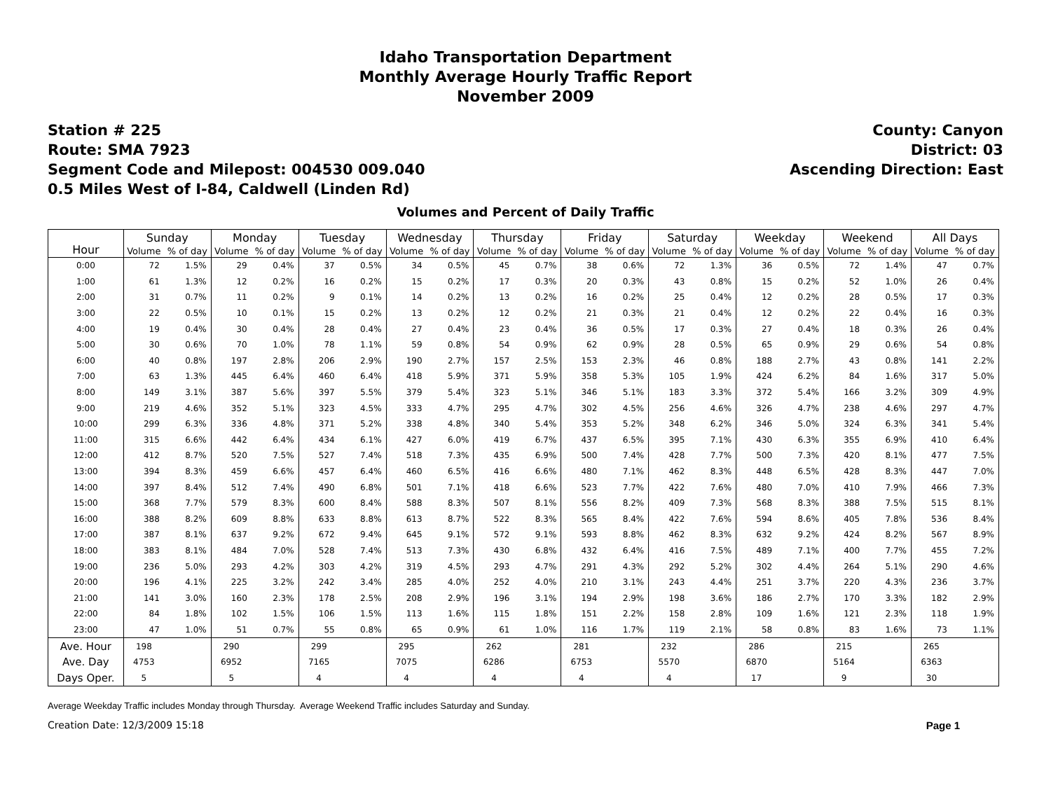Idaho Transportation Department
Monthly Average Hourly Traffic Report
November 2009
Station # 225
Route: SMA 7923
Segment Code and Milepost: 004530 009.040
0.5 Miles West of I-84, Caldwell (Linden Rd)
County: Canyon
District: 03
Ascending Direction: East
Volumes and Percent of Daily Traffic
| Hour | Sunday | | Monday | | Tuesday | | Wednesday | | Thursday | | Friday | | Saturday | | Weekday | | Weekend | | All Days | |
| --- | --- | --- | --- | --- | --- | --- | --- | --- | --- | --- | --- | --- | --- | --- | --- | --- | --- | --- | --- | --- |
| | Volume | % of day | Volume | % of day | Volume | % of day | Volume | % of day | Volume | % of day | Volume | % of day | Volume | % of day | Volume | % of day | Volume | % of day | Volume | % of day |
| 0:00 | 72 | 1.5% | 29 | 0.4% | 37 | 0.5% | 34 | 0.5% | 45 | 0.7% | 38 | 0.6% | 72 | 1.3% | 36 | 0.5% | 72 | 1.4% | 47 | 0.7% |
| 1:00 | 61 | 1.3% | 12 | 0.2% | 16 | 0.2% | 15 | 0.2% | 17 | 0.3% | 20 | 0.3% | 43 | 0.8% | 15 | 0.2% | 52 | 1.0% | 26 | 0.4% |
| 2:00 | 31 | 0.7% | 11 | 0.2% | 9 | 0.1% | 14 | 0.2% | 13 | 0.2% | 16 | 0.2% | 25 | 0.4% | 12 | 0.2% | 28 | 0.5% | 17 | 0.3% |
| 3:00 | 22 | 0.5% | 10 | 0.1% | 15 | 0.2% | 13 | 0.2% | 12 | 0.2% | 21 | 0.3% | 21 | 0.4% | 12 | 0.2% | 22 | 0.4% | 16 | 0.3% |
| 4:00 | 19 | 0.4% | 30 | 0.4% | 28 | 0.4% | 27 | 0.4% | 23 | 0.4% | 36 | 0.5% | 17 | 0.3% | 27 | 0.4% | 18 | 0.3% | 26 | 0.4% |
| 5:00 | 30 | 0.6% | 70 | 1.0% | 78 | 1.1% | 59 | 0.8% | 54 | 0.9% | 62 | 0.9% | 28 | 0.5% | 65 | 0.9% | 29 | 0.6% | 54 | 0.8% |
| 6:00 | 40 | 0.8% | 197 | 2.8% | 206 | 2.9% | 190 | 2.7% | 157 | 2.5% | 153 | 2.3% | 46 | 0.8% | 188 | 2.7% | 43 | 0.8% | 141 | 2.2% |
| 7:00 | 63 | 1.3% | 445 | 6.4% | 460 | 6.4% | 418 | 5.9% | 371 | 5.9% | 358 | 5.3% | 105 | 1.9% | 424 | 6.2% | 84 | 1.6% | 317 | 5.0% |
| 8:00 | 149 | 3.1% | 387 | 5.6% | 397 | 5.5% | 379 | 5.4% | 323 | 5.1% | 346 | 5.1% | 183 | 3.3% | 372 | 5.4% | 166 | 3.2% | 309 | 4.9% |
| 9:00 | 219 | 4.6% | 352 | 5.1% | 323 | 4.5% | 333 | 4.7% | 295 | 4.7% | 302 | 4.5% | 256 | 4.6% | 326 | 4.7% | 238 | 4.6% | 297 | 4.7% |
| 10:00 | 299 | 6.3% | 336 | 4.8% | 371 | 5.2% | 338 | 4.8% | 340 | 5.4% | 353 | 5.2% | 348 | 6.2% | 346 | 5.0% | 324 | 6.3% | 341 | 5.4% |
| 11:00 | 315 | 6.6% | 442 | 6.4% | 434 | 6.1% | 427 | 6.0% | 419 | 6.7% | 437 | 6.5% | 395 | 7.1% | 430 | 6.3% | 355 | 6.9% | 410 | 6.4% |
| 12:00 | 412 | 8.7% | 520 | 7.5% | 527 | 7.4% | 518 | 7.3% | 435 | 6.9% | 500 | 7.4% | 428 | 7.7% | 500 | 7.3% | 420 | 8.1% | 477 | 7.5% |
| 13:00 | 394 | 8.3% | 459 | 6.6% | 457 | 6.4% | 460 | 6.5% | 416 | 6.6% | 480 | 7.1% | 462 | 8.3% | 448 | 6.5% | 428 | 8.3% | 447 | 7.0% |
| 14:00 | 397 | 8.4% | 512 | 7.4% | 490 | 6.8% | 501 | 7.1% | 418 | 6.6% | 523 | 7.7% | 422 | 7.6% | 480 | 7.0% | 410 | 7.9% | 466 | 7.3% |
| 15:00 | 368 | 7.7% | 579 | 8.3% | 600 | 8.4% | 588 | 8.3% | 507 | 8.1% | 556 | 8.2% | 409 | 7.3% | 568 | 8.3% | 388 | 7.5% | 515 | 8.1% |
| 16:00 | 388 | 8.2% | 609 | 8.8% | 633 | 8.8% | 613 | 8.7% | 522 | 8.3% | 565 | 8.4% | 422 | 7.6% | 594 | 8.6% | 405 | 7.8% | 536 | 8.4% |
| 17:00 | 387 | 8.1% | 637 | 9.2% | 672 | 9.4% | 645 | 9.1% | 572 | 9.1% | 593 | 8.8% | 462 | 8.3% | 632 | 9.2% | 424 | 8.2% | 567 | 8.9% |
| 18:00 | 383 | 8.1% | 484 | 7.0% | 528 | 7.4% | 513 | 7.3% | 430 | 6.8% | 432 | 6.4% | 416 | 7.5% | 489 | 7.1% | 400 | 7.7% | 455 | 7.2% |
| 19:00 | 236 | 5.0% | 293 | 4.2% | 303 | 4.2% | 319 | 4.5% | 293 | 4.7% | 291 | 4.3% | 292 | 5.2% | 302 | 4.4% | 264 | 5.1% | 290 | 4.6% |
| 20:00 | 196 | 4.1% | 225 | 3.2% | 242 | 3.4% | 285 | 4.0% | 252 | 4.0% | 210 | 3.1% | 243 | 4.4% | 251 | 3.7% | 220 | 4.3% | 236 | 3.7% |
| 21:00 | 141 | 3.0% | 160 | 2.3% | 178 | 2.5% | 208 | 2.9% | 196 | 3.1% | 194 | 2.9% | 198 | 3.6% | 186 | 2.7% | 170 | 3.3% | 182 | 2.9% |
| 22:00 | 84 | 1.8% | 102 | 1.5% | 106 | 1.5% | 113 | 1.6% | 115 | 1.8% | 151 | 2.2% | 158 | 2.8% | 109 | 1.6% | 121 | 2.3% | 118 | 1.9% |
| 23:00 | 47 | 1.0% | 51 | 0.7% | 55 | 0.8% | 65 | 0.9% | 61 | 1.0% | 116 | 1.7% | 119 | 2.1% | 58 | 0.8% | 83 | 1.6% | 73 | 1.1% |
| Ave. Hour | 198 | | 290 | | 299 | | 295 | | 262 | | 281 | | 232 | | 286 | | 215 | | 265 | |
| Ave. Day | 4753 | | 6952 | | 7165 | | 7075 | | 6286 | | 6753 | | 5570 | | 6870 | | 5164 | | 6363 | |
| Days Oper. | 5 | | 5 | | 4 | | 4 | | 4 | | 4 | | 4 | | 17 | | 9 | | 30 | |
Average Weekday Traffic includes Monday through Thursday. Average Weekend Traffic includes Saturday and Sunday.
Creation Date: 12/3/2009 15:18 Page 1